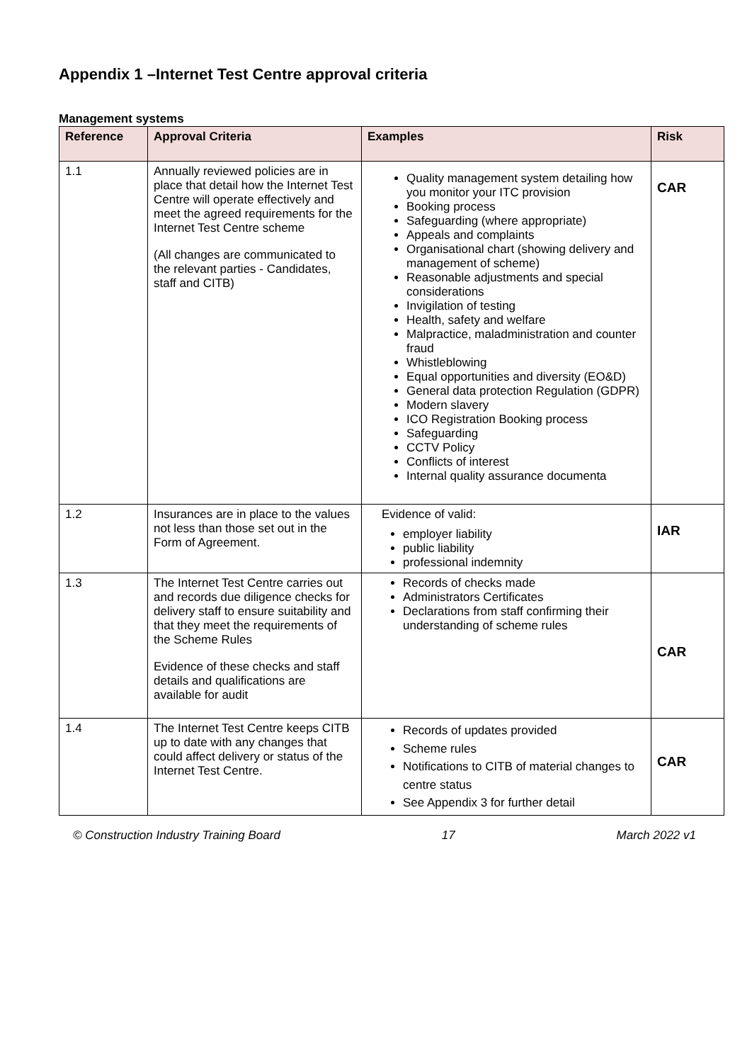Appendix 1 –Internet Test Centre approval criteria
Management systems
| Reference | Approval Criteria | Examples | Risk |
| --- | --- | --- | --- |
| 1.1 | Annually reviewed policies are in place that detail how the Internet Test Centre will operate effectively and meet the agreed requirements for the Internet Test Centre scheme (All changes are communicated to the relevant parties - Candidates, staff and CITB) | Quality management system detailing how you monitor your ITC provision Booking process Safeguarding (where appropriate) Appeals and complaints Organisational chart (showing delivery and management of scheme) Reasonable adjustments and special considerations Invigilation of testing Health, safety and welfare Malpractice, maladministration and counter fraud Whistleblowing Equal opportunities and diversity (EO&D) General data protection Regulation (GDPR) Modern slavery ICO Registration Booking process Safeguarding CCTV Policy Conflicts of interest Internal quality assurance documenta | CAR |
| 1.2 | Insurances are in place to the values not less than those set out in the Form of Agreement. | Evidence of valid: employer liability public liability professional indemnity | IAR |
| 1.3 | The Internet Test Centre carries out and records due diligence checks for delivery staff to ensure suitability and that they meet the requirements of the Scheme Rules Evidence of these checks and staff details and qualifications are available for audit | Records of checks made Administrators Certificates Declarations from staff confirming their understanding of scheme rules | CAR |
| 1.4 | The Internet Test Centre keeps CITB up to date with any changes that could affect delivery or status of the Internet Test Centre. | Records of updates provided Scheme rules Notifications to CITB of material changes to centre status See Appendix 3 for further detail | CAR |
© Construction Industry Training Board 17 March 2022 v1